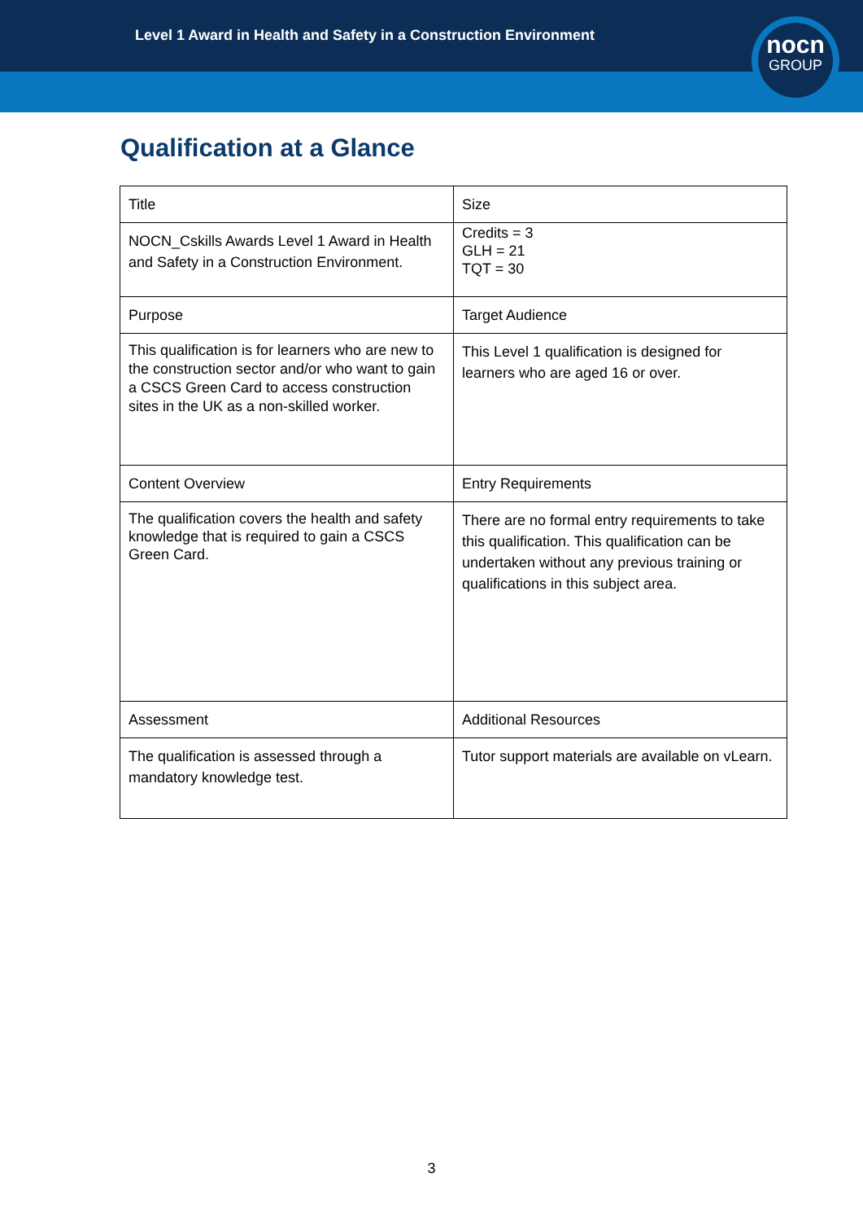Level 1 Award in Health and Safety in a Construction Environment
nocn
GROUP
Qualification at a Glance
| Title | Size |
| NOCN_Cskills Awards Level 1 Award in Health and Safety in a Construction Environment. | Credits = 3 GLH = 21 TQT = 30 |
| Purpose | Target Audience |
| This qualification is for learners who are new to the construction sector and/or who want to gain a CSCS Green Card to access construction sites in the UK as a non-skilled worker. | This Level 1 qualification is designed for learners who are aged 16 or over. |
| Content Overview | Entry Requirements |
| The qualification covers the health and safety knowledge that is required to gain a CSCS Green Card. | There are no formal entry requirements to take this qualification. This qualification can be undertaken without any previous training or qualifications in this subject area. |
| Assessment | Additional Resources |
| The qualification is assessed through a mandatory knowledge test. | Tutor support materials are available on vLearn. |
3